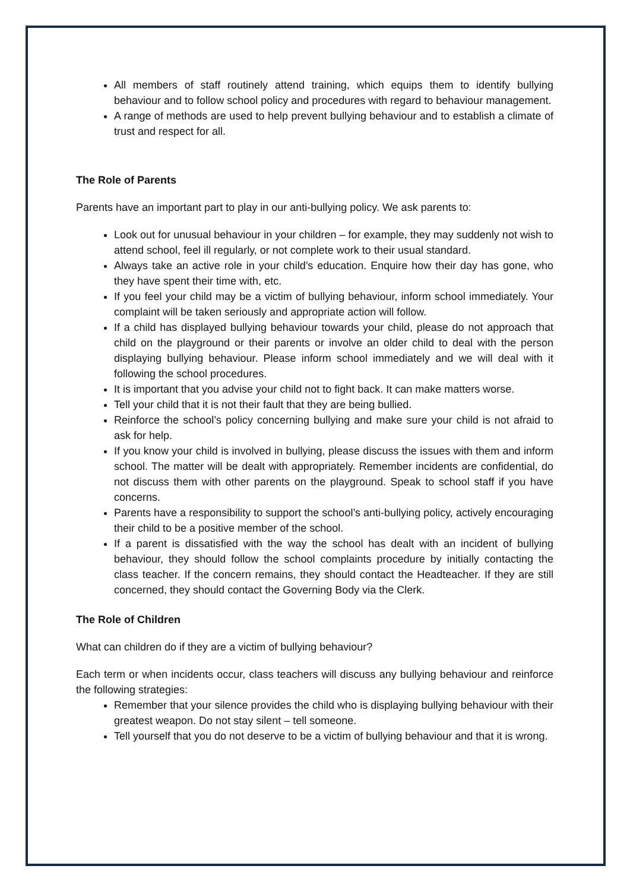All members of staff routinely attend training, which equips them to identify bullying behaviour and to follow school policy and procedures with regard to behaviour management.
A range of methods are used to help prevent bullying behaviour and to establish a climate of trust and respect for all.
The Role of Parents
Parents have an important part to play in our anti-bullying policy. We ask parents to:
Look out for unusual behaviour in your children – for example, they may suddenly not wish to attend school, feel ill regularly, or not complete work to their usual standard.
Always take an active role in your child’s education. Enquire how their day has gone, who they have spent their time with, etc.
If you feel your child may be a victim of bullying behaviour, inform school immediately. Your complaint will be taken seriously and appropriate action will follow.
If a child has displayed bullying behaviour towards your child, please do not approach that child on the playground or their parents or involve an older child to deal with the person displaying bullying behaviour. Please inform school immediately and we will deal with it following the school procedures.
It is important that you advise your child not to fight back. It can make matters worse.
Tell your child that it is not their fault that they are being bullied.
Reinforce the school’s policy concerning bullying and make sure your child is not afraid to ask for help.
If you know your child is involved in bullying, please discuss the issues with them and inform school. The matter will be dealt with appropriately. Remember incidents are confidential, do not discuss them with other parents on the playground. Speak to school staff if you have concerns.
Parents have a responsibility to support the school’s anti-bullying policy, actively encouraging their child to be a positive member of the school.
If a parent is dissatisfied with the way the school has dealt with an incident of bullying behaviour, they should follow the school complaints procedure by initially contacting the class teacher. If the concern remains, they should contact the Headteacher. If they are still concerned, they should contact the Governing Body via the Clerk.
The Role of Children
What can children do if they are a victim of bullying behaviour?
Each term or when incidents occur, class teachers will discuss any bullying behaviour and reinforce the following strategies:
Remember that your silence provides the child who is displaying bullying behaviour with their greatest weapon. Do not stay silent – tell someone.
Tell yourself that you do not deserve to be a victim of bullying behaviour and that it is wrong.